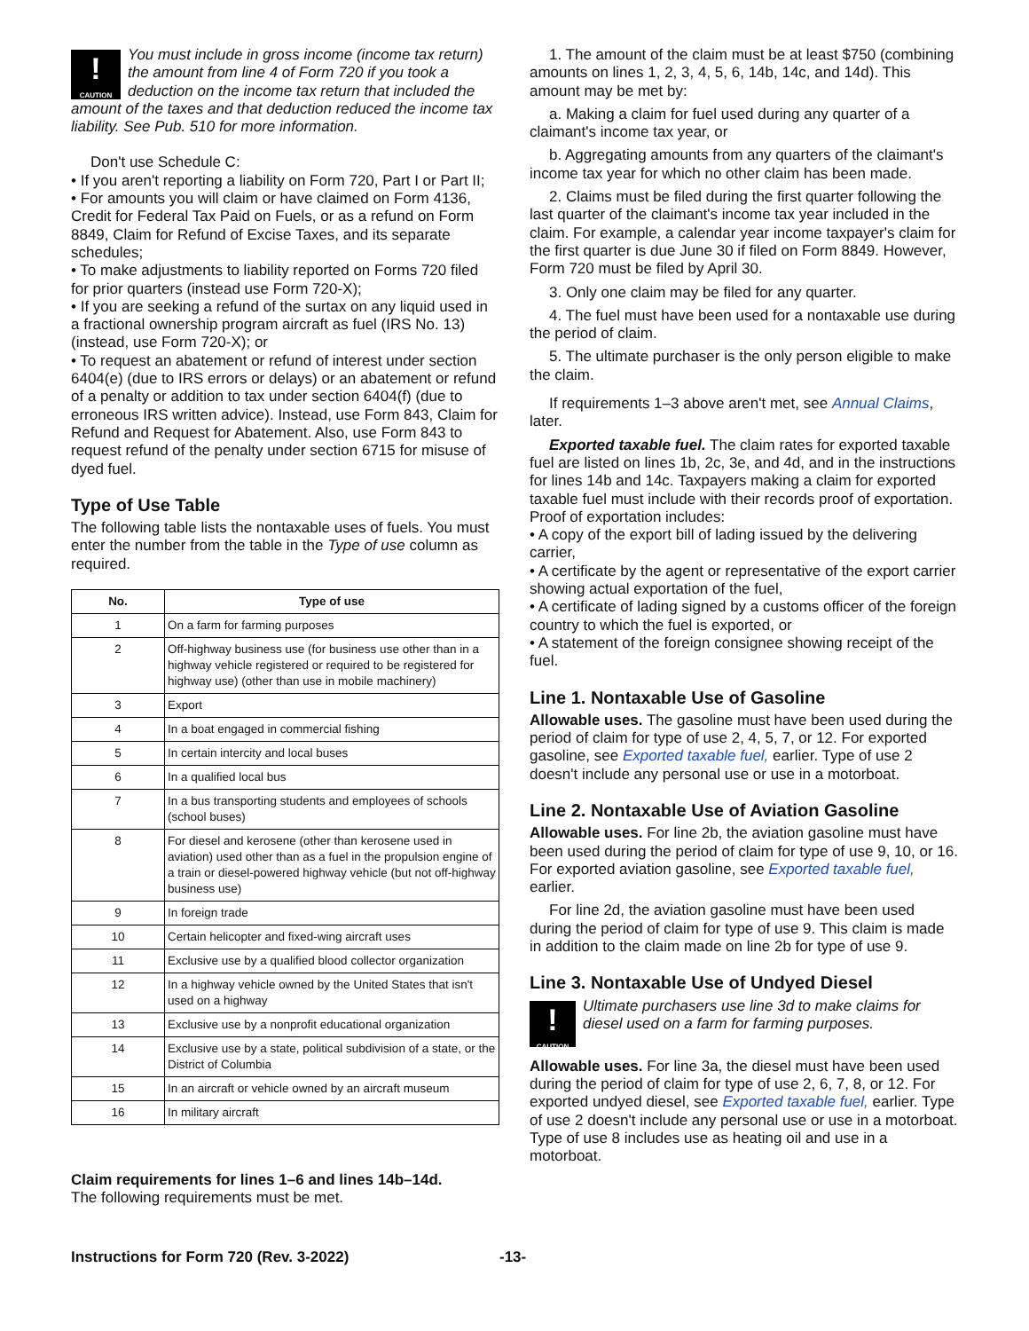!
CAUTION
You must include in gross income (income tax return) the amount from line 4 of Form 720 if you took a deduction on the income tax return that included the amount of the taxes and that deduction reduced the income tax liability. See Pub. 510 for more information.
Don't use Schedule C:
• If you aren't reporting a liability on Form 720, Part I or Part II;
• For amounts you will claim or have claimed on Form 4136, Credit for Federal Tax Paid on Fuels, or as a refund on Form 8849, Claim for Refund of Excise Taxes, and its separate schedules;
• To make adjustments to liability reported on Forms 720 filed for prior quarters (instead use Form 720-X);
• If you are seeking a refund of the surtax on any liquid used in a fractional ownership program aircraft as fuel (IRS No. 13) (instead, use Form 720-X); or
• To request an abatement or refund of interest under section 6404(e) (due to IRS errors or delays) or an abatement or refund of a penalty or addition to tax under section 6404(f) (due to erroneous IRS written advice). Instead, use Form 843, Claim for Refund and Request for Abatement. Also, use Form 843 to request refund of the penalty under section 6715 for misuse of dyed fuel.
Type of Use Table
The following table lists the nontaxable uses of fuels. You must enter the number from the table in the Type of use column as required.
| No. | Type of use |
| --- | --- |
| 1 | On a farm for farming purposes |
| 2 | Off-highway business use (for business use other than in a highway vehicle registered or required to be registered for highway use) (other than use in mobile machinery) |
| 3 | Export |
| 4 | In a boat engaged in commercial fishing |
| 5 | In certain intercity and local buses |
| 6 | In a qualified local bus |
| 7 | In a bus transporting students and employees of schools (school buses) |
| 8 | For diesel and kerosene (other than kerosene used in aviation) used other than as a fuel in the propulsion engine of a train or diesel-powered highway vehicle (but not off-highway business use) |
| 9 | In foreign trade |
| 10 | Certain helicopter and fixed-wing aircraft uses |
| 11 | Exclusive use by a qualified blood collector organization |
| 12 | In a highway vehicle owned by the United States that isn't used on a highway |
| 13 | Exclusive use by a nonprofit educational organization |
| 14 | Exclusive use by a state, political subdivision of a state, or the District of Columbia |
| 15 | In an aircraft or vehicle owned by an aircraft museum |
| 16 | In military aircraft |
Claim requirements for lines 1–6 and lines 14b–14d.
The following requirements must be met.
1. The amount of the claim must be at least $750 (combining amounts on lines 1, 2, 3, 4, 5, 6, 14b, 14c, and 14d). This amount may be met by:
a. Making a claim for fuel used during any quarter of a claimant's income tax year, or
b. Aggregating amounts from any quarters of the claimant's income tax year for which no other claim has been made.
2. Claims must be filed during the first quarter following the last quarter of the claimant's income tax year included in the claim. For example, a calendar year income taxpayer's claim for the first quarter is due June 30 if filed on Form 8849. However, Form 720 must be filed by April 30.
3. Only one claim may be filed for any quarter.
4. The fuel must have been used for a nontaxable use during the period of claim.
5. The ultimate purchaser is the only person eligible to make the claim.
If requirements 1–3 above aren't met, see Annual Claims, later.
Exported taxable fuel. The claim rates for exported taxable fuel are listed on lines 1b, 2c, 3e, and 4d, and in the instructions for lines 14b and 14c. Taxpayers making a claim for exported taxable fuel must include with their records proof of exportation. Proof of exportation includes:
• A copy of the export bill of lading issued by the delivering carrier,
• A certificate by the agent or representative of the export carrier showing actual exportation of the fuel,
• A certificate of lading signed by a customs officer of the foreign country to which the fuel is exported, or
• A statement of the foreign consignee showing receipt of the fuel.
Line 1. Nontaxable Use of Gasoline
Allowable uses. The gasoline must have been used during the period of claim for type of use 2, 4, 5, 7, or 12. For exported gasoline, see Exported taxable fuel, earlier. Type of use 2 doesn't include any personal use or use in a motorboat.
Line 2. Nontaxable Use of Aviation Gasoline
Allowable uses. For line 2b, the aviation gasoline must have been used during the period of claim for type of use 9, 10, or 16. For exported aviation gasoline, see Exported taxable fuel, earlier.
For line 2d, the aviation gasoline must have been used during the period of claim for type of use 9. This claim is made in addition to the claim made on line 2b for type of use 9.
Line 3. Nontaxable Use of Undyed Diesel
!
CAUTION
Ultimate purchasers use line 3d to make claims for diesel used on a farm for farming purposes.
Allowable uses. For line 3a, the diesel must have been used during the period of claim for type of use 2, 6, 7, 8, or 12. For exported undyed diesel, see Exported taxable fuel, earlier. Type of use 2 doesn't include any personal use or use in a motorboat. Type of use 8 includes use as heating oil and use in a motorboat.
Instructions for Form 720 (Rev. 3-2022) -13-